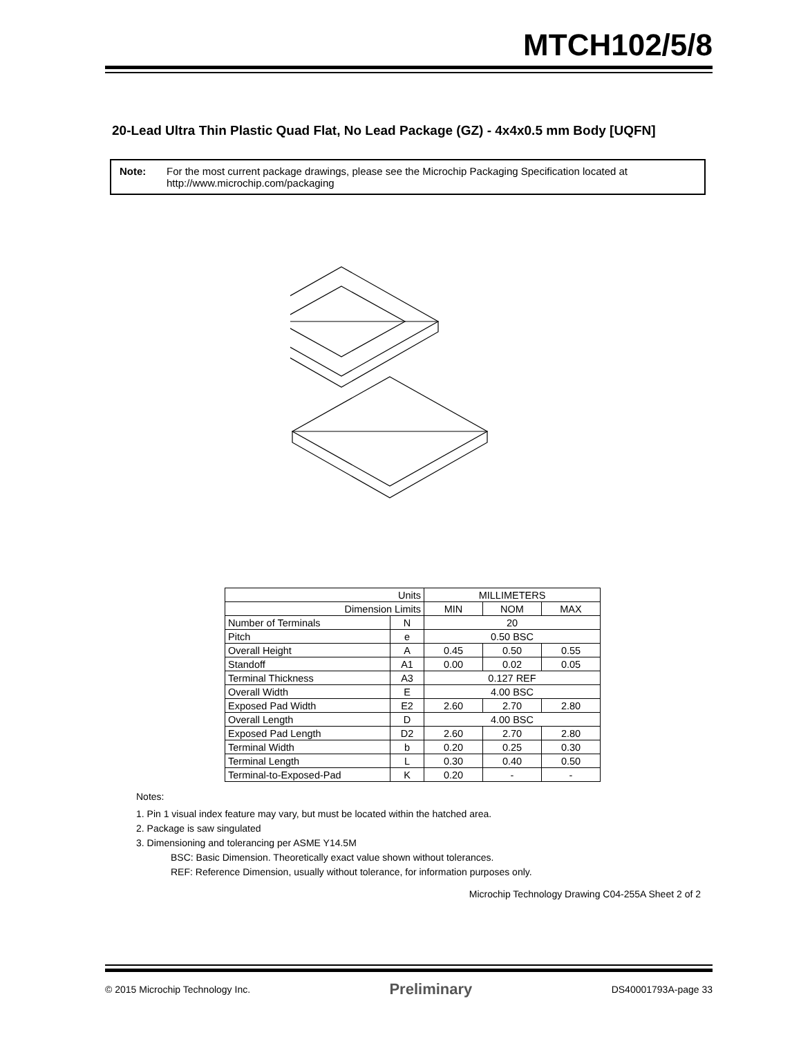MTCH102/5/8
20-Lead Ultra Thin Plastic Quad Flat, No Lead Package (GZ) - 4x4x0.5 mm Body [UQFN]
Note: For the most current package drawings, please see the Microchip Packaging Specification located at http://www.microchip.com/packaging
| Units | | MILLIMETERS | | |
| Dimension Limits | | MIN | NOM | MAX |
| Number of Terminals | N | 20 | | |
| Pitch | e | 0.50 BSC | | |
| Overall Height | A | 0.45 | 0.50 | 0.55 |
| Standoff | A1 | 0.00 | 0.02 | 0.05 |
| Terminal Thickness | A3 | 0.127 REF | | |
| Overall Width | E | 4.00 BSC | | |
| Exposed Pad Width | E2 | 2.60 | 2.70 | 2.80 |
| Overall Length | D | 4.00 BSC | | |
| Exposed Pad Length | D2 | 2.60 | 2.70 | 2.80 |
| Terminal Width | b | 0.20 | 0.25 | 0.30 |
| Terminal Length | L | 0.30 | 0.40 | 0.50 |
| Terminal-to-Exposed-Pad | K | 0.20 | - | - |
Notes:
1. Pin 1 visual index feature may vary, but must be located within the hatched area.
2. Package is saw singulated
3. Dimensioning and tolerancing per ASME Y14.5M
BSC: Basic Dimension. Theoretically exact value shown without tolerances.
REF: Reference Dimension, usually without tolerance, for information purposes only.
Microchip Technology Drawing C04-255A Sheet 2 of 2
© 2015 Microchip Technology Inc. Preliminary DS40001793A-page 33